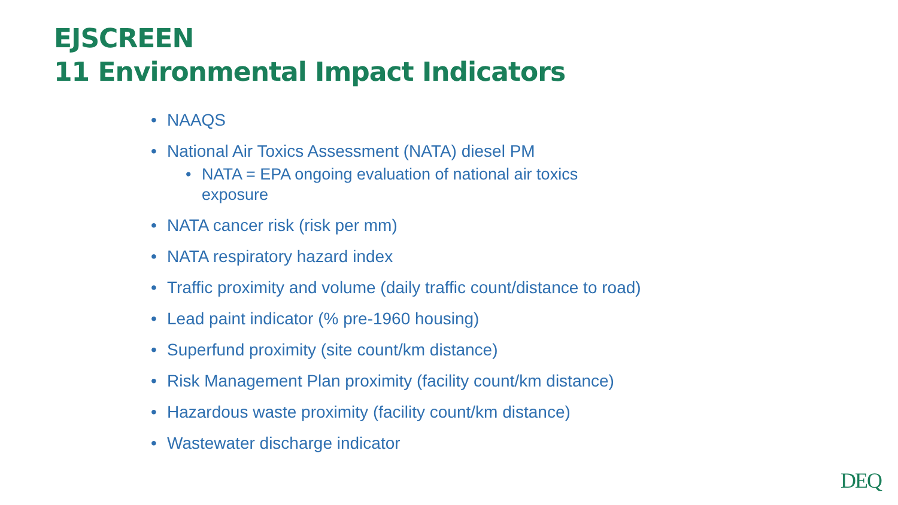EJSCREEN
11 Environmental Impact Indicators
• NAAQS
• National Air Toxics Assessment (NATA) diesel PM
• NATA = EPA ongoing evaluation of national air toxics
exposure
• NATA cancer risk (risk per mm)
• NATA respiratory hazard index
• Traffic proximity and volume (daily traffic count/distance to road)
• Lead paint indicator (% pre-1960 housing)
• Superfund proximity (site count/km distance)
• Risk Management Plan proximity (facility count/km distance)
• Hazardous waste proximity (facility count/km distance)
• Wastewater discharge indicator
DEQ